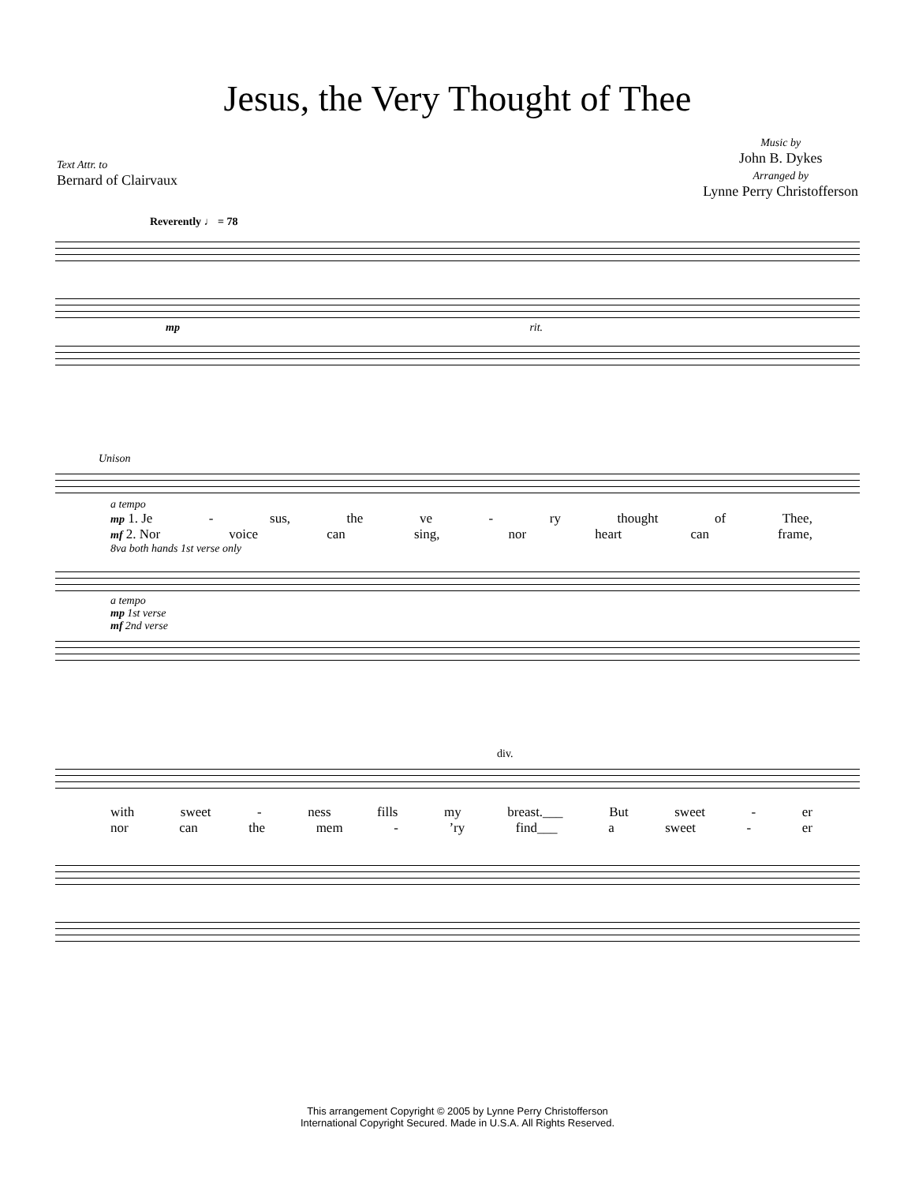Jesus, the Very Thought of Thee
Text Attr. to
Bernard of Clairvaux
Music by
John B. Dykes
Arranged by
Lynne Perry Christofferson
Reverently ♩ = 78
mp rit.
Unison
a tempo
mp 1. Je - sus, the ve - ry thought of Thee,
mf 2. Nor voice can sing, nor heart can frame,
8va both hands 1st verse only
a tempo
mp 1st verse
mf 2nd verse
div.
with sweet - ness fills my breast.___ But sweet - er
nor can the mem -’ry find___ a sweet - er
This arrangement Copyright © 2005 by Lynne Perry Christofferson
International Copyright Secured. Made in U.S.A. All Rights Reserved.